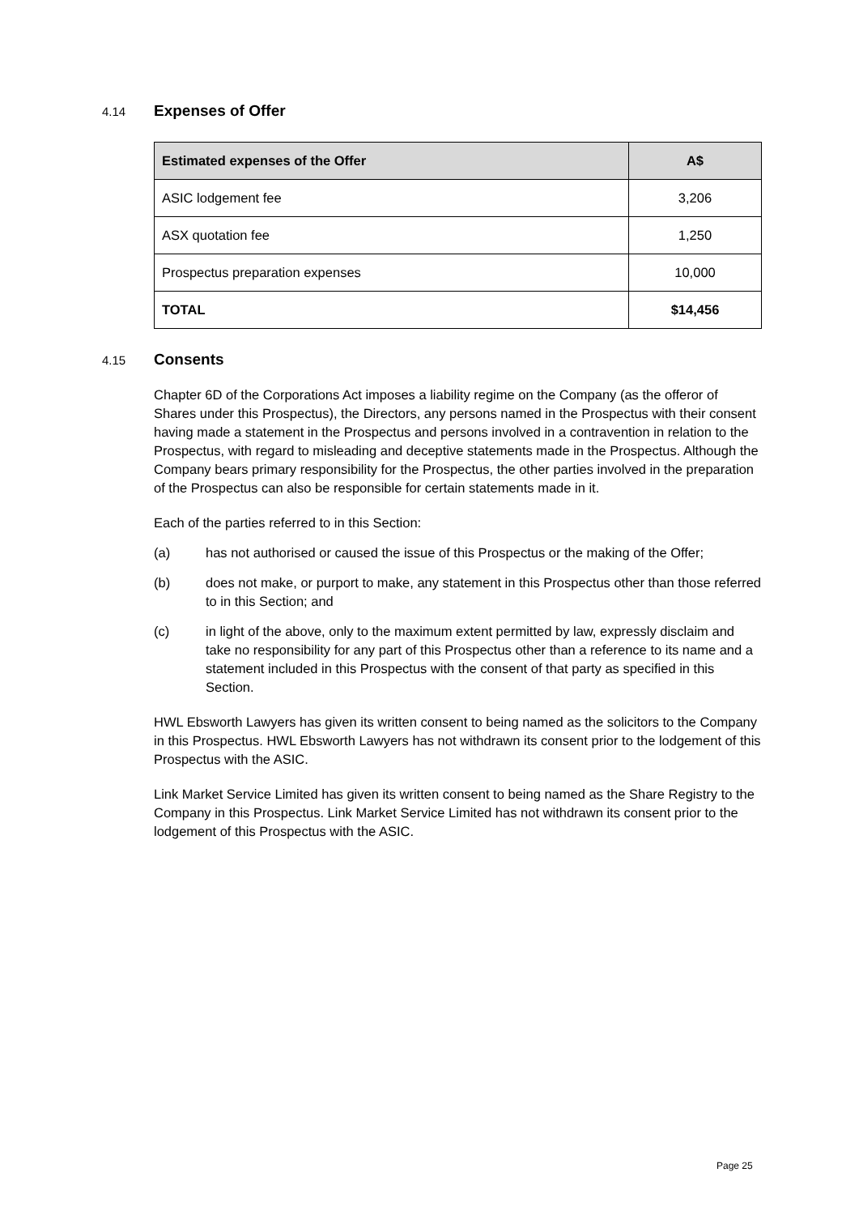4.14 Expenses of Offer
| Estimated expenses of the Offer | A$ |
| --- | --- |
| ASIC lodgement fee | 3,206 |
| ASX quotation fee | 1,250 |
| Prospectus preparation expenses | 10,000 |
| TOTAL | $14,456 |
4.15 Consents
Chapter 6D of the Corporations Act imposes a liability regime on the Company (as the offeror of Shares under this Prospectus), the Directors, any persons named in the Prospectus with their consent having made a statement in the Prospectus and persons involved in a contravention in relation to the Prospectus, with regard to misleading and deceptive statements made in the Prospectus. Although the Company bears primary responsibility for the Prospectus, the other parties involved in the preparation of the Prospectus can also be responsible for certain statements made in it.
Each of the parties referred to in this Section:
(a) has not authorised or caused the issue of this Prospectus or the making of the Offer;
(b) does not make, or purport to make, any statement in this Prospectus other than those referred to in this Section; and
(c) in light of the above, only to the maximum extent permitted by law, expressly disclaim and take no responsibility for any part of this Prospectus other than a reference to its name and a statement included in this Prospectus with the consent of that party as specified in this Section.
HWL Ebsworth Lawyers has given its written consent to being named as the solicitors to the Company in this Prospectus. HWL Ebsworth Lawyers has not withdrawn its consent prior to the lodgement of this Prospectus with the ASIC.
Link Market Service Limited has given its written consent to being named as the Share Registry to the Company in this Prospectus. Link Market Service Limited has not withdrawn its consent prior to the lodgement of this Prospectus with the ASIC.
Page 25